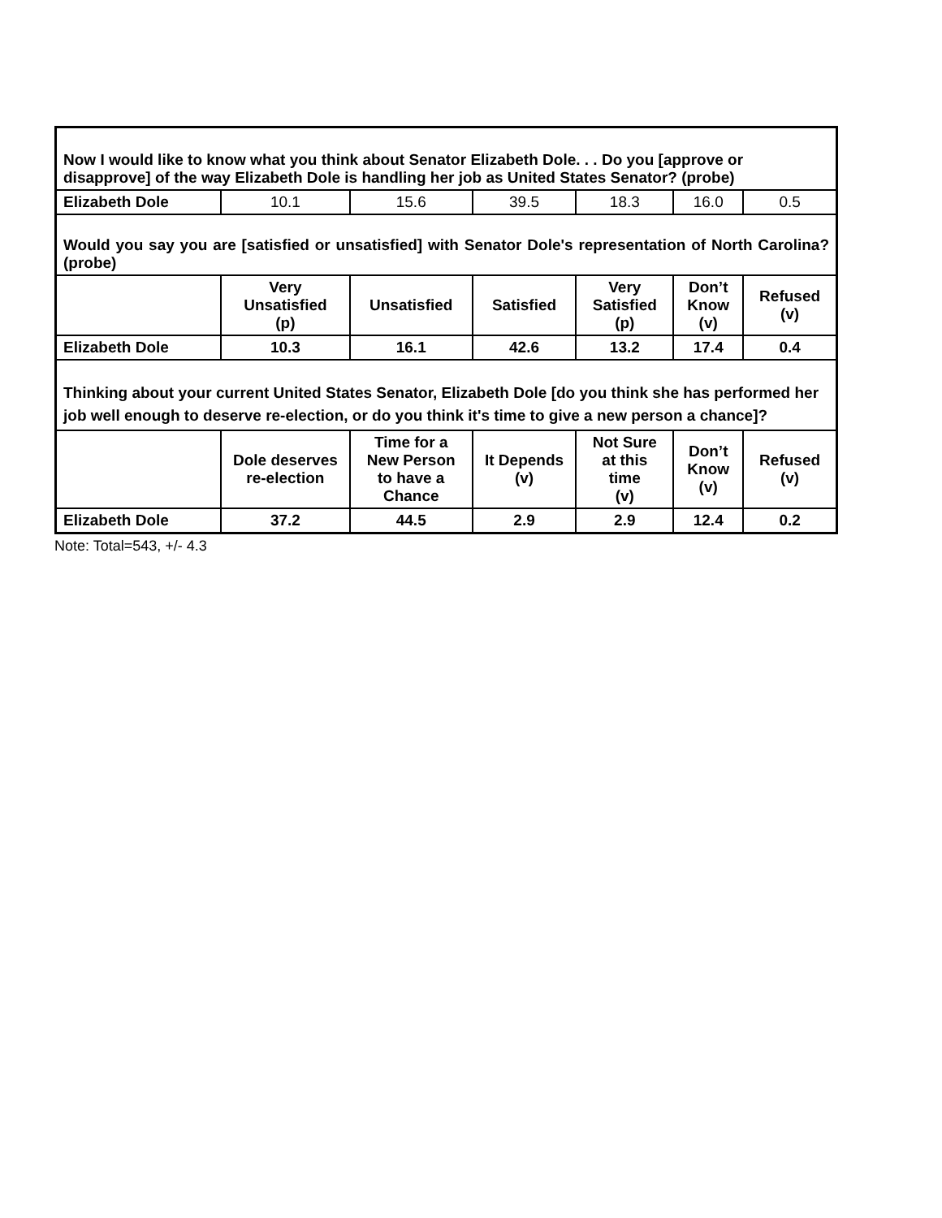| Now I would like to know what you think about Senator Elizabeth Dole. . . Do you [approve or disapprove] of the way Elizabeth Dole is handling her job as United States Senator? (probe) | | | | | | |
| Elizabeth Dole | 10.1 | 15.6 | 39.5 | 18.3 | 16.0 | 0.5 |
| Would you say you are [satisfied or unsatisfied] with Senator Dole's representation of North Carolina? (probe) | | | | | | |
| | Very Unsatisfied (p) | Unsatisfied | Satisfied | Very Satisfied (p) | Don’t Know (v) | Refused (v) |
| Elizabeth Dole | 10.3 | 16.1 | 42.6 | 13.2 | 17.4 | 0.4 |
| Thinking about your current United States Senator, Elizabeth Dole [do you think she has performed her job well enough to deserve re-election, or do you think it's time to give a new person a chance]? | | | | | | |
| | Dole deserves re-election | Time for a New Person to have a Chance | It Depends (v) | Not Sure at this time (v) | Don’t Know (v) | Refused (v) |
| Elizabeth Dole | 37.2 | 44.5 | 2.9 | 2.9 | 12.4 | 0.2 |
Note: Total=543, +/- 4.3